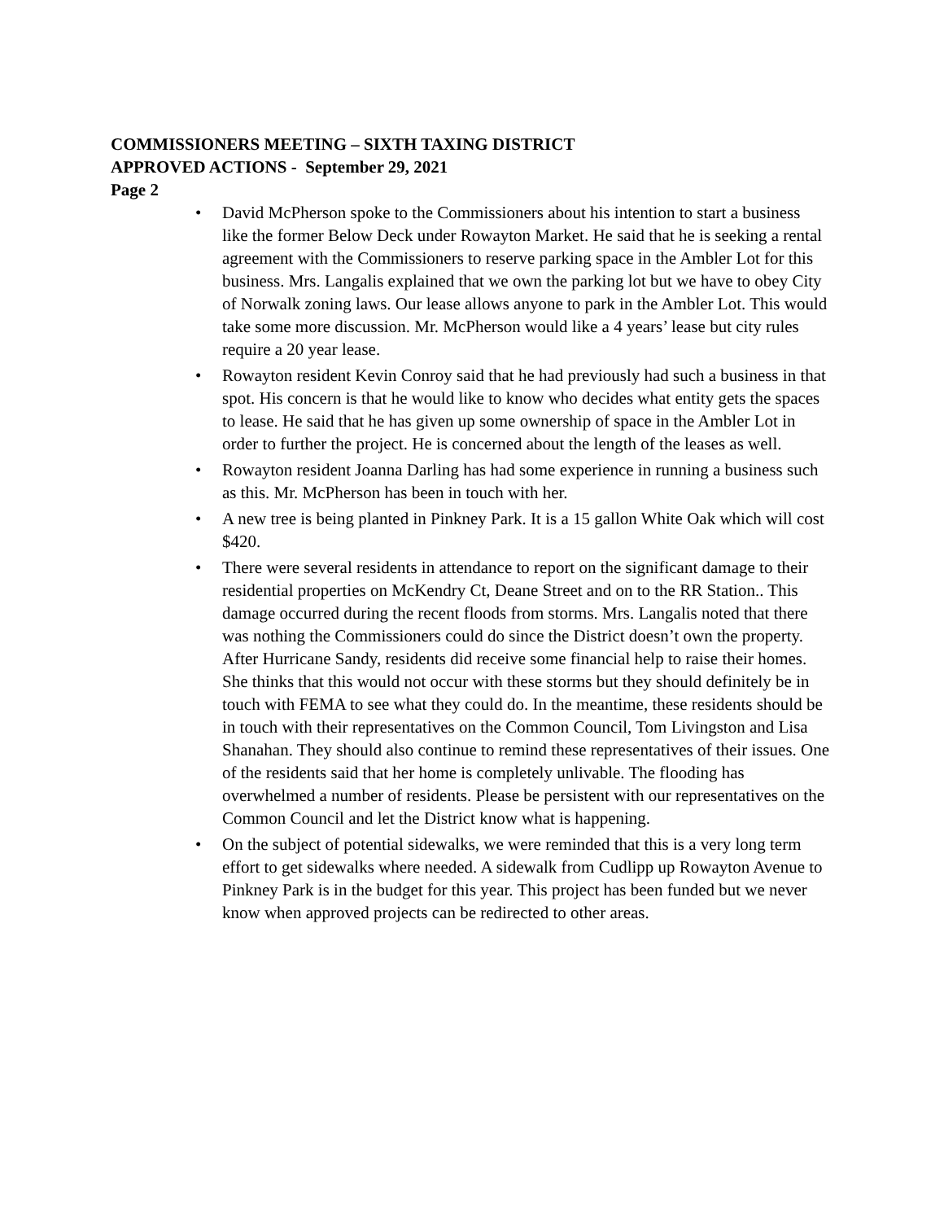COMMISSIONERS MEETING – SIXTH TAXING DISTRICT
APPROVED ACTIONS - September 29, 2021
Page 2
• David McPherson spoke to the Commissioners about his intention to start a business like the former Below Deck under Rowayton Market. He said that he is seeking a rental agreement with the Commissioners to reserve parking space in the Ambler Lot for this business. Mrs. Langalis explained that we own the parking lot but we have to obey City of Norwalk zoning laws. Our lease allows anyone to park in the Ambler Lot. This would take some more discussion. Mr. McPherson would like a 4 years’ lease but city rules require a 20 year lease.
• Rowayton resident Kevin Conroy said that he had previously had such a business in that spot. His concern is that he would like to know who decides what entity gets the spaces to lease. He said that he has given up some ownership of space in the Ambler Lot in order to further the project. He is concerned about the length of the leases as well.
• Rowayton resident Joanna Darling has had some experience in running a business such as this. Mr. McPherson has been in touch with her.
• A new tree is being planted in Pinkney Park. It is a 15 gallon White Oak which will cost $420.
• There were several residents in attendance to report on the significant damage to their residential properties on McKendry Ct, Deane Street and on to the RR Station.. This damage occurred during the recent floods from storms. Mrs. Langalis noted that there was nothing the Commissioners could do since the District doesn’t own the property. After Hurricane Sandy, residents did receive some financial help to raise their homes. She thinks that this would not occur with these storms but they should definitely be in touch with FEMA to see what they could do. In the meantime, these residents should be in touch with their representatives on the Common Council, Tom Livingston and Lisa Shanahan. They should also continue to remind these representatives of their issues. One of the residents said that her home is completely unlivable. The flooding has overwhelmed a number of residents. Please be persistent with our representatives on the Common Council and let the District know what is happening.
• On the subject of potential sidewalks, we were reminded that this is a very long term effort to get sidewalks where needed. A sidewalk from Cudlipp up Rowayton Avenue to Pinkney Park is in the budget for this year. This project has been funded but we never know when approved projects can be redirected to other areas.